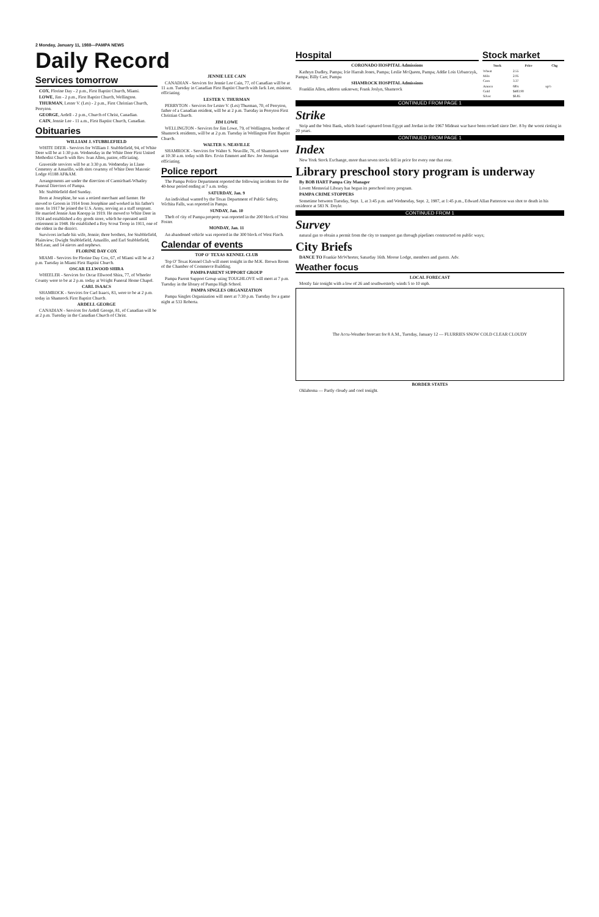2 Monday, January 11, 1988—PAMPA NEWS
Daily Record
Services tomorrow
COX, Florine Day - 2 p.m., First Baptist Church, Miami.
LOWE, Jim - 2 p.m., First Baptist Church, Wellington.
THURMAN, Lester V. (Les) - 2 p.m., First Christian Church, Perryton.
GEORGE, Ardell - 2 p.m., Church of Christ, Canadian.
CAIN, Jennie Lee - 11 a.m., First Baptist Church, Canadian.
Obituaries
WILLIAM J. STUBBLEFIELD
WHITE DEER - Services for William J. Stubblefield, 94, of White Deer will be at 1:30 p.m. Wednesday in the White Deer First United Methodist Church with Rev. Ivan Allen, pastor, officiating.
Graveside services will be at 3:30 p.m. Wednesday in Llano Cemetery at Amarillo, with rites courtesy of White Deer Masonic Lodge #1188 AF&AM.
Arrangements are under the direction of Carmichael-Whatley Funeral Directors of Pampa.
Mr. Stubblefield died Sunday.
Born at Josephine, he was a retired merchant and farmer. He moved to Groom in 1914 from Josephine and worked in his father's store. In 1917 he joined the U.S. Army, serving as a staff sergeant. He married Jennie Ann Knorpp in 1919. He moved to White Deer in 1924 and established a dry goods store, which he operated until retirement in 1948. He established a Boy Scout Troop in 1911, one of the oldest in the district.
Survivors include his wife, Jennie; three brothers, Joe Stubblefield, Plainview; Dwight Stubblefield, Amarillo, and Earl Stubblefield, McLean; and 14 nieces and nephews.
FLORINE DAY COX
MIAMI - Services for Florine Day Cox, 67, of Miami will be at 2 p.m. Tuesday in Miami First Baptist Church.
OSCAR ELLWOOD SHIRA
WHEELER - Services for Oscar Ellwood Shira, 77, of Wheeler County were to be at 2 p.m. today at Wright Funeral Home Chapel.
CARL ISAACS
SHAMROCK - Services for Carl Isaacs, 83, were to be at 2 p.m. today in Shamrock First Baptist Church.
ARDELL GEORGE
CANADIAN - Services for Ardell George, 81, of Canadian will be at 2 p.m. Tuesday in the Canadian Church of Christ.
JENNIE LEE CAIN
CANADIAN - Services for Jennie Lee Cain, 77, of Canadian will be at 11 a.m. Tuesday in Canadian First Baptist Church with Jack Lee, minister, officiating.
LESTER V. THURMAN
PERRYTON - Services for Lester V. (Les) Thurman, 70, of Perryton, father of a Canadian resident, will be at 2 p.m. Tuesday in Perryton First Christian Church.
JIM LOWE
WELLINGTON - Services for Jim Lowe, 79, of Wellington, brother of Shamrock residents, will be at 2 p.m. Tuesday in Wellington First Baptist Church.
WALTER S. NEAVILLE
SHAMROCK - Services for Walter S. Neaville, 76, of Shamrock were at 10:30 a.m. today with Rev. Ervin Emmert and Rev. Joe Jernigan officiating.
Police report
The Pampa Police Department reported the following incidents for the 40-hour period ending at 7 a.m. today.
SATURDAY, Jan. 9
An individual wanted by the Texas Department of Public Safety, Wichita Falls, was reported in Pampa.
SUNDAY, Jan. 10
Theft of city of Pampa property was reported in the 200 block of West Foster.
MONDAY, Jan. 11
An abandoned vehicle was reported in the 300 block of West Finch.
Calendar of events
TOP O' TEXAS KENNEL CLUB
Top O' Texas Kennel Club will meet tonight in the M.K. Brown Room of the Chamber of Commerce Building.
PAMPA PARENT SUPPORT GROUP
Pampa Parent Support Group using TOUGHLOVE will meet at 7 p.m. Tuesday in the library of Pampa High School.
PAMPA SINGLES ORGANIZATION
Pampa Singles Organization will meet at 7:30 p.m. Tuesday for a game night at 533 Roberta.
Hospital
CORONADO HOSPITAL Admissions
Kathryn Dudley, Pampa; Icie Harrah Jones, Pampa; Leslie McQueen, Pampa; Addie Lois Urbanczyk, Pampa; Billy Carr, Pampa
SHAMROCK HOSPITAL Admissions
Franklin Allen, address unknown; Frank Joslyn, Shamrock
Stock market
| Stock | Price | Chg |
| --- | --- | --- |
| Wheat | 2.55 | |
| Milo | 2.95 | |
| Corn | 3.37 | |
| Amoco | 68¾ | up½ |
| Gold | $483.90 | |
| Silver | $6.85 | |
CONTINUED FROM PAGE 1
Strike
Strip and the West Bank, which Israel captured from Egypt and Jordan in the 1967 Mideast war have been rocked since Dec. 8 by the worst rioting in 20 years.
CONTINUED FROM PAGE 1
Index
New York Stock Exchange, more than seven stocks fell in price for every one that rose.
Library preschool story program is underway
By BOB HART Pampa City Manager
Lovett Memorial Library has begun its preschool story program.
PAMPA CRIME STOPPERS
Sometime between Tuesday, Sept. 1, at 3:45 p.m. and Wednesday, Sept. 2, 1987, at 1:45 p.m., Edward Allan Patterson was shot to death in his residence at 583 N. Doyle.
CONTINUED FROM 1
Survey
natural gas to obtain a permit from the city to transport gas through pipelines constructed on public ways;
City Briefs
DANCE TO Frankie McWhorter, Saturday 16th. Moose Lodge, members and guests. Adv.
Weather focus
LOCAL FORECAST
Mostly fair tonight with a low of 26 and southwesterly winds 5 to 10 mph.
The Accu-Weather forecast for 8 A.M., Tuesday, January 12 — FLURRIES SNOW COLD CLEAR CLOUDY
BORDER STATES
Oklahoma — Partly cloudy and cool tonight.